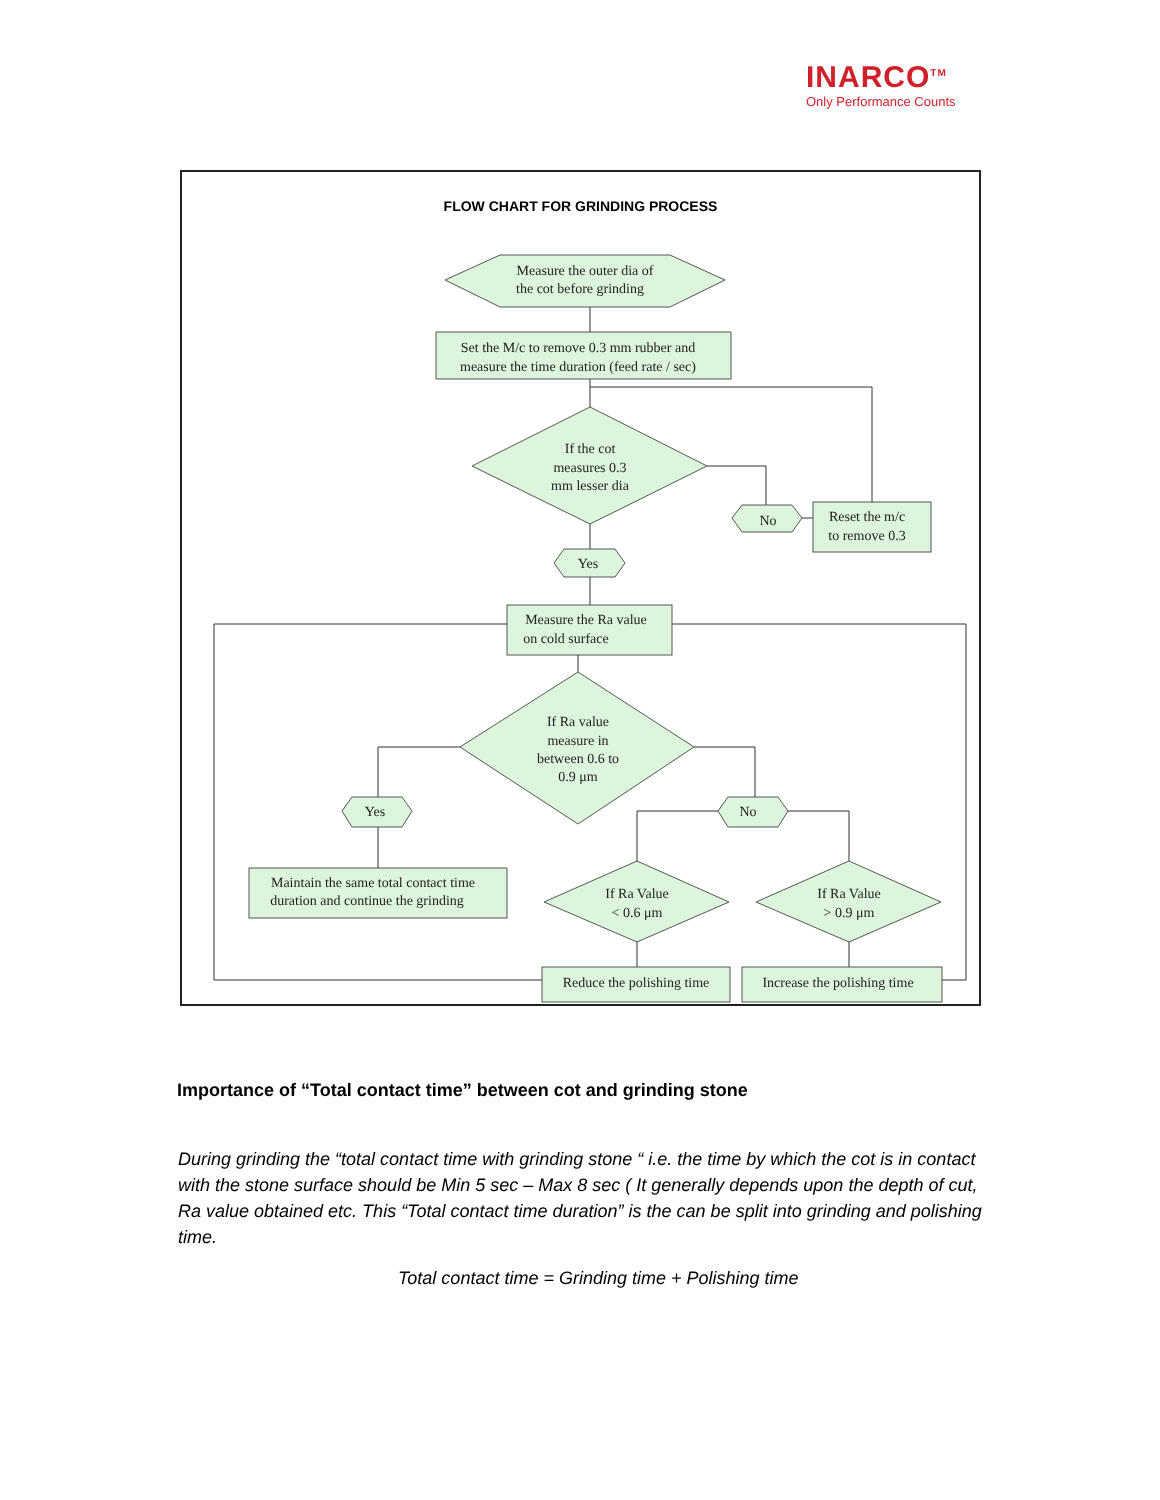INARCO<sup>TM</sup>
Only Performance Counts
FLOW CHART FOR GRINDING PROCESS
Measure the outer dia of
the cot before grinding
Set the M/c to remove 0.3 mm rubber and
measure the time duration (feed rate / sec)
If the cot
measures 0.3
mm lesser dia
No
Reset the m/c
to remove 0.3
Yes
Measure the Ra value
on cold surface
If Ra value
measure in
between 0.6 to
0.9 μm
Yes
No
Maintain the same total contact time
duration and continue the grinding
If Ra Value
< 0.6 μm
If Ra Value
> 0.9 μm
Reduce the polishing time
Increase the polishing time
Importance of “Total contact time” between cot and grinding stone
During grinding the “total contact time with grinding stone “ i.e. the time by which the cot is in contact with the stone surface should be Min 5 sec – Max 8 sec ( It generally depends upon the depth of cut, Ra value obtained etc. This “Total contact time duration” is the can be split into grinding and polishing time.
Total contact time = Grinding time + Polishing time